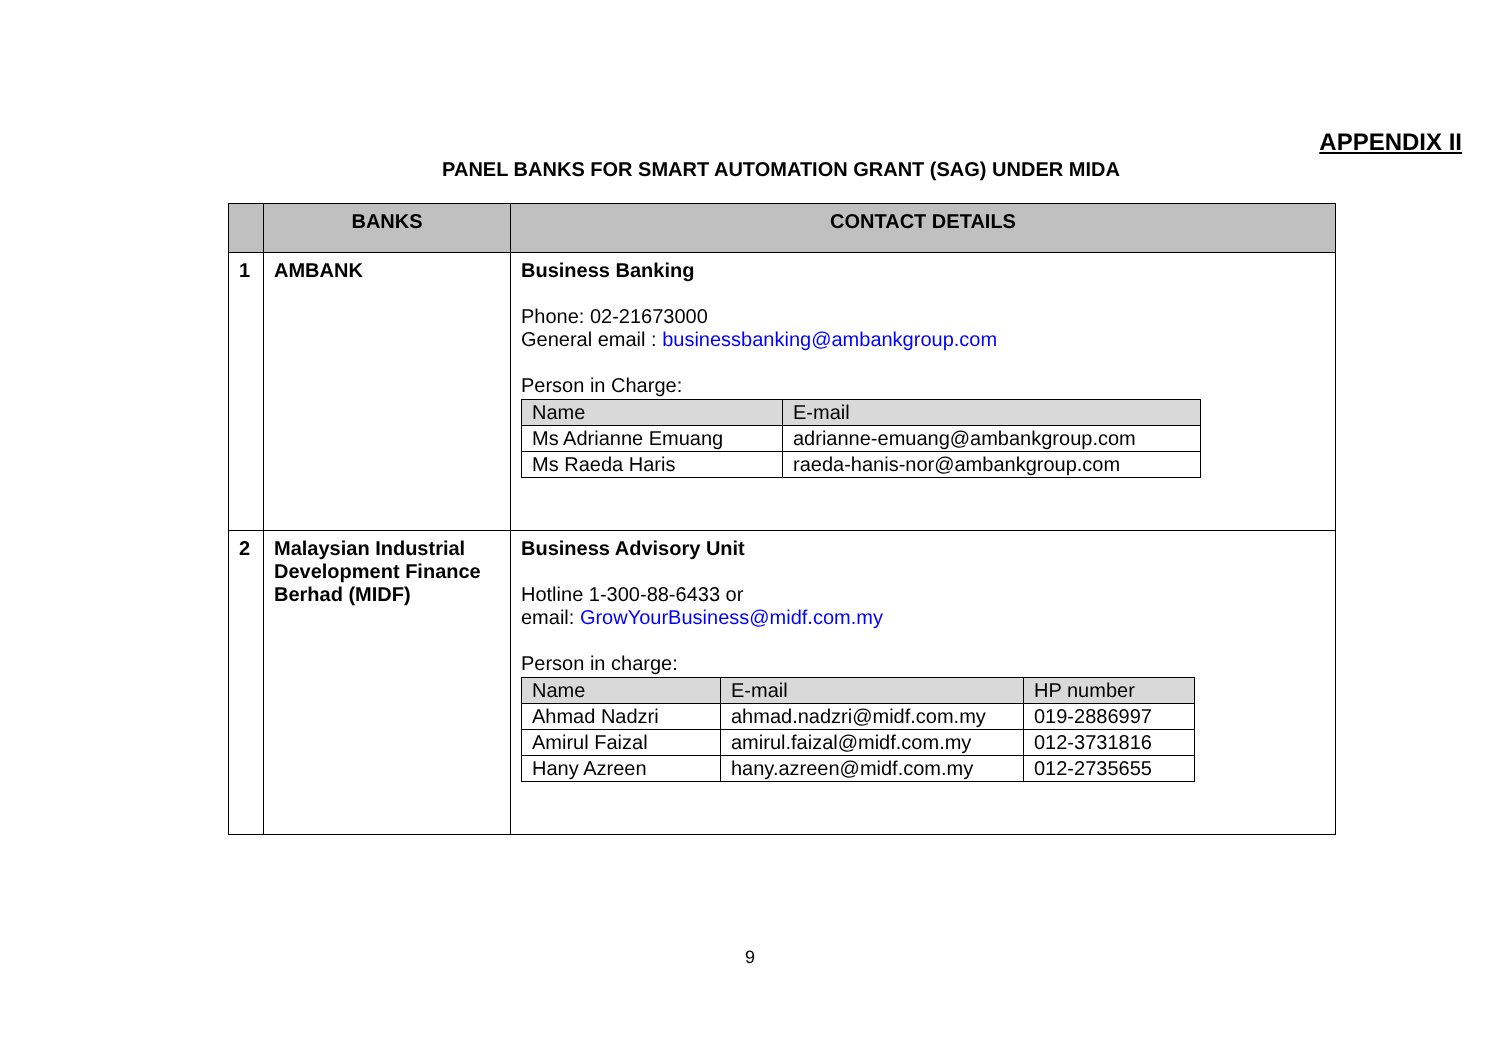APPENDIX II
PANEL BANKS FOR SMART AUTOMATION GRANT (SAG) UNDER MIDA
| | BANKS | CONTACT DETAILS |
| --- | --- | --- |
| 1 | AMBANK | Business Banking Phone: 02-21673000 General email : businessbanking@ambankgroup.com Person in Charge: / Name / E-mail / / Ms Adrianne Emuang / adrianne-emuang@ambankgroup.com / / Ms Raeda Haris / raeda-hanis-nor@ambankgroup.com / |
| 2 | Malaysian Industrial Development Finance Berhad (MIDF) | Business Advisory Unit Hotline 1-300-88-6433 or email: GrowYourBusiness@midf.com.my Person in charge: / Name / E-mail / HP number / / Ahmad Nadzri / ahmad.nadzri@midf.com.my / 019-2886997 / / Amirul Faizal / amirul.faizal@midf.com.my / 012-3731816 / / Hany Azreen / hany.azreen@midf.com.my / 012-2735655 / |
9